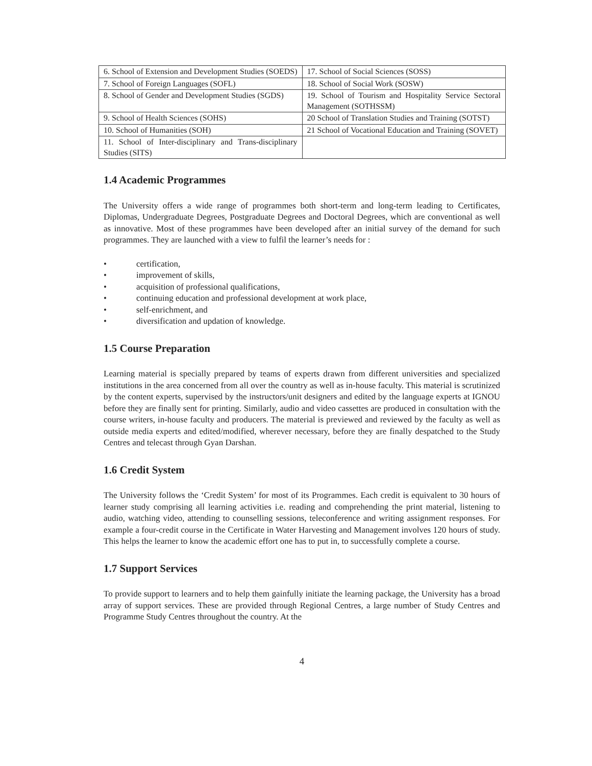| 6. School of Extension and Development Studies (SOEDS) | 17. School of Social Sciences (SOSS) |
| 7. School of Foreign Languages (SOFL) | 18. School of Social Work (SOSW) |
| 8. School of Gender and Development Studies (SGDS) | 19. School of Tourism and Hospitality Service Sectoral Management (SOTHSSM) |
| 9. School of Health Sciences (SOHS) | 20 School of Translation Studies and Training (SOTST) |
| 10. School of Humanities (SOH) | 21 School of Vocational Education and Training (SOVET) |
| 11. School of Inter-disciplinary and Trans-disciplinary Studies (SITS) | |
1.4 Academic Programmes
The University offers a wide range of programmes both short-term and long-term leading to Certificates, Diplomas, Undergraduate Degrees, Postgraduate Degrees and Doctoral Degrees, which are conventional as well as innovative. Most of these programmes have been developed after an initial survey of the demand for such programmes. They are launched with a view to fulfil the learner’s needs for :
• certification,
• improvement of skills,
• acquisition of professional qualifications,
• continuing education and professional development at work place,
• self-enrichment, and
• diversification and updation of knowledge.
1.5 Course Preparation
Learning material is specially prepared by teams of experts drawn from different universities and specialized institutions in the area concerned from all over the country as well as in-house faculty. This material is scrutinized by the content experts, supervised by the instructors/unit designers and edited by the language experts at IGNOU before they are finally sent for printing. Similarly, audio and video cassettes are produced in consultation with the course writers, in-house faculty and producers. The material is previewed and reviewed by the faculty as well as outside media experts and edited/modified, wherever necessary, before they are finally despatched to the Study Centres and telecast through Gyan Darshan.
1.6 Credit System
The University follows the ‘Credit System’ for most of its Programmes. Each credit is equivalent to 30 hours of learner study comprising all learning activities i.e. reading and comprehending the print material, listening to audio, watching video, attending to counselling sessions, teleconference and writing assignment responses. For example a four-credit course in the Certificate in Water Harvesting and Management involves 120 hours of study. This helps the learner to know the academic effort one has to put in, to successfully complete a course.
1.7 Support Services
To provide support to learners and to help them gainfully initiate the learning package, the University has a broad array of support services. These are provided through Regional Centres, a large number of Study Centres and Programme Study Centres throughout the country. At the
4